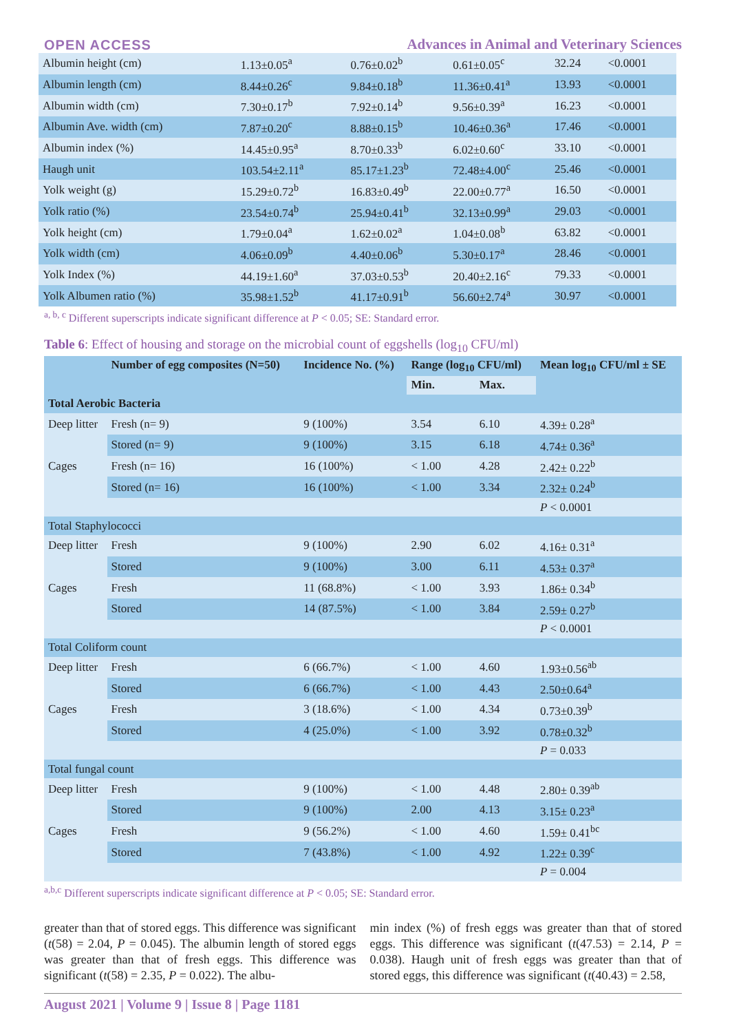OPEN ACCESS Advances in Animal and Veterinary Sciences
| Albumin height (cm) | 1.13±0.05<sup>a</sup> | 0.76±0.02<sup>b</sup> | 0.61±0.05<sup>c</sup> | 32.24 | <0.0001 |
| Albumin length (cm) | 8.44±0.26<sup>c</sup> | 9.84±0.18<sup>b</sup> | 11.36±0.41<sup>a</sup> | 13.93 | <0.0001 |
| Albumin width (cm) | 7.30±0.17<sup>b</sup> | 7.92±0.14<sup>b</sup> | 9.56±0.39<sup>a</sup> | 16.23 | <0.0001 |
| Albumin Ave. width (cm) | 7.87±0.20<sup>c</sup> | 8.88±0.15<sup>b</sup> | 10.46±0.36<sup>a</sup> | 17.46 | <0.0001 |
| Albumin index (%) | 14.45±0.95<sup>a</sup> | 8.70±0.33<sup>b</sup> | 6.02±0.60<sup>c</sup> | 33.10 | <0.0001 |
| Haugh unit | 103.54±2.11<sup>a</sup> | 85.17±1.23<sup>b</sup> | 72.48±4.00<sup>c</sup> | 25.46 | <0.0001 |
| Yolk weight (g) | 15.29±0.72<sup>b</sup> | 16.83±0.49<sup>b</sup> | 22.00±0.77<sup>a</sup> | 16.50 | <0.0001 |
| Yolk ratio (%) | 23.54±0.74<sup>b</sup> | 25.94±0.41<sup>b</sup> | 32.13±0.99<sup>a</sup> | 29.03 | <0.0001 |
| Yolk height (cm) | 1.79±0.04<sup>a</sup> | 1.62±0.02<sup>a</sup> | 1.04±0.08<sup>b</sup> | 63.82 | <0.0001 |
| Yolk width (cm) | 4.06±0.09<sup>b</sup> | 4.40±0.06<sup>b</sup> | 5.30±0.17<sup>a</sup> | 28.46 | <0.0001 |
| Yolk Index (%) | 44.19±1.60<sup>a</sup> | 37.03±0.53<sup>b</sup> | 20.40±2.16<sup>c</sup> | 79.33 | <0.0001 |
| Yolk Albumen ratio (%) | 35.98±1.52<sup>b</sup> | 41.17±0.91<sup>b</sup> | 56.60±2.74<sup>a</sup> | 30.97 | <0.0001 |
<sup>a, b, c</sup> Different superscripts indicate significant difference at P < 0.05; SE: Standard error.
Table 6: Effect of housing and storage on the microbial count of eggshells (log<sub>10</sub> CFU/ml)
| | Number of egg composites (N=50) | Incidence No. (%) | Range (log<sub>10</sub> CFU/ml) | | Mean log<sub>10</sub> CFU/ml ± SE |
| --- | --- | --- | --- | --- | --- |
| | | | Min. | Max. | |
| Total Aerobic Bacteria | | | | | |
| Deep litter | Fresh (n= 9) | 9 (100%) | 3.54 | 6.10 | 4.39± 0.28<sup>a</sup> |
| | Stored (n= 9) | 9 (100%) | 3.15 | 6.18 | 4.74± 0.36<sup>a</sup> |
| Cages | Fresh (n= 16) | 16 (100%) | < 1.00 | 4.28 | 2.42± 0.22<sup>b</sup> |
| | Stored (n= 16) | 16 (100%) | < 1.00 | 3.34 | 2.32± 0.24<sup>b</sup> |
| | | | | | P < 0.0001 |
| Total Staphylococci | | | | | |
| Deep litter | Fresh | 9 (100%) | 2.90 | 6.02 | 4.16± 0.31<sup>a</sup> |
| | Stored | 9 (100%) | 3.00 | 6.11 | 4.53± 0.37<sup>a</sup> |
| Cages | Fresh | 11 (68.8%) | < 1.00 | 3.93 | 1.86± 0.34<sup>b</sup> |
| | Stored | 14 (87.5%) | < 1.00 | 3.84 | 2.59± 0.27<sup>b</sup> |
| | | | | | P < 0.0001 |
| Total Coliform count | | | | | |
| Deep litter | Fresh | 6 (66.7%) | < 1.00 | 4.60 | 1.93±0.56<sup>ab</sup> |
| | Stored | 6 (66.7%) | < 1.00 | 4.43 | 2.50±0.64<sup>a</sup> |
| Cages | Fresh | 3 (18.6%) | < 1.00 | 4.34 | 0.73±0.39<sup>b</sup> |
| | Stored | 4 (25.0%) | < 1.00 | 3.92 | 0.78±0.32<sup>b</sup> |
| | | | | | P = 0.033 |
| Total fungal count | | | | | |
| Deep litter | Fresh | 9 (100%) | < 1.00 | 4.48 | 2.80± 0.39<sup>ab</sup> |
| | Stored | 9 (100%) | 2.00 | 4.13 | 3.15± 0.23<sup>a</sup> |
| Cages | Fresh | 9 (56.2%) | < 1.00 | 4.60 | 1.59± 0.41<sup>bc</sup> |
| | Stored | 7 (43.8%) | < 1.00 | 4.92 | 1.22± 0.39<sup>c</sup> |
| | | | | | P = 0.004 |
<sup>a,b,c</sup> Different superscripts indicate significant difference at P < 0.05; SE: Standard error.
greater than that of stored eggs. This difference was significant (t(58) = 2.04, P = 0.045). The albumin length of stored eggs was greater than that of fresh eggs. This difference was significant (t(58) = 2.35, P = 0.022). The albu-
min index (%) of fresh eggs was greater than that of stored eggs. This difference was significant (t(47.53) = 2.14, P = 0.038). Haugh unit of fresh eggs was greater than that of stored eggs, this difference was significant (t(40.43) = 2.58,
August 2021 | Volume 9 | Issue 8 | Page 1181